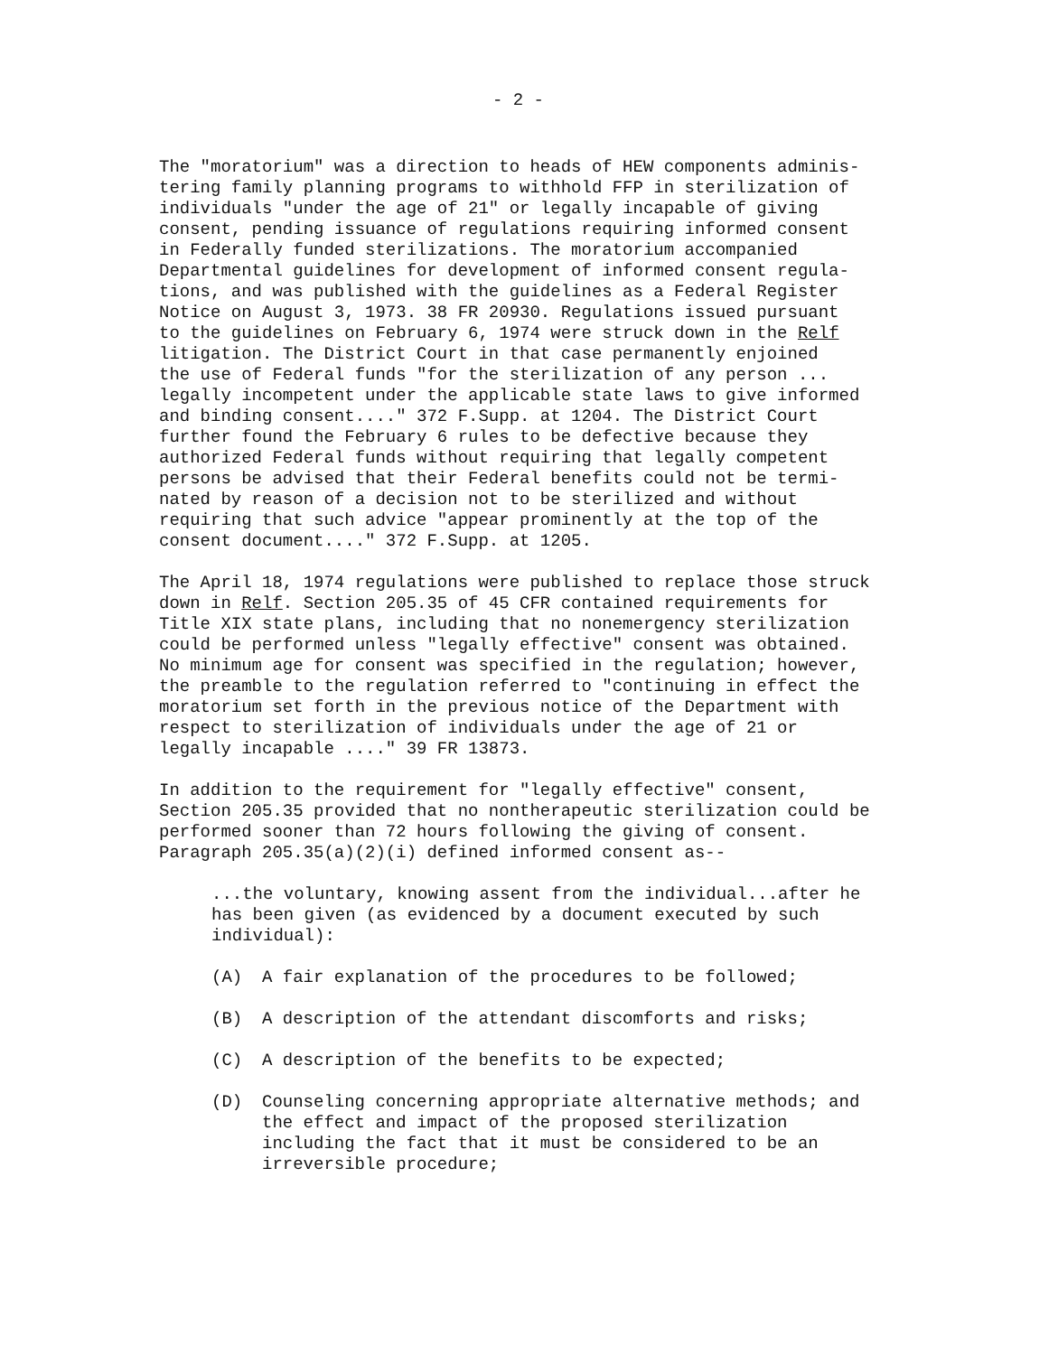- 2 -
The "moratorium" was a direction to heads of HEW components adminis- tering family planning programs to withhold FFP in sterilization of individuals "under the age of 21" or legally incapable of giving consent, pending issuance of regulations requiring informed consent in Federally funded sterilizations. The moratorium accompanied Departmental guidelines for development of informed consent regula- tions, and was published with the guidelines as a Federal Register Notice on August 3, 1973. 38 FR 20930. Regulations issued pursuant to the guidelines on February 6, 1974 were struck down in the Relf litigation. The District Court in that case permanently enjoined the use of Federal funds "for the sterilization of any person ... legally incompetent under the applicable state laws to give informed and binding consent...." 372 F.Supp. at 1204. The District Court further found the February 6 rules to be defective because they authorized Federal funds without requiring that legally competent persons be advised that their Federal benefits could not be termi- nated by reason of a decision not to be sterilized and without requiring that such advice "appear prominently at the top of the consent document...." 372 F.Supp. at 1205.
The April 18, 1974 regulations were published to replace those struck down in Relf. Section 205.35 of 45 CFR contained requirements for Title XIX state plans, including that no nonemergency sterilization could be performed unless "legally effective" consent was obtained. No minimum age for consent was specified in the regulation; however, the preamble to the regulation referred to "continuing in effect the moratorium set forth in the previous notice of the Department with respect to sterilization of individuals under the age of 21 or legally incapable ...." 39 FR 13873.
In addition to the requirement for "legally effective" consent, Section 205.35 provided that no nontherapeutic sterilization could be performed sooner than 72 hours following the giving of consent. Paragraph 205.35(a)(2)(i) defined informed consent as--
...the voluntary, knowing assent from the individual...after he has been given (as evidenced by a document executed by such individual):
(A) A fair explanation of the procedures to be followed;
(B) A description of the attendant discomforts and risks;
(C) A description of the benefits to be expected;
(D) Counseling concerning appropriate alternative methods; and the effect and impact of the proposed sterilization including the fact that it must be considered to be an irreversible procedure;